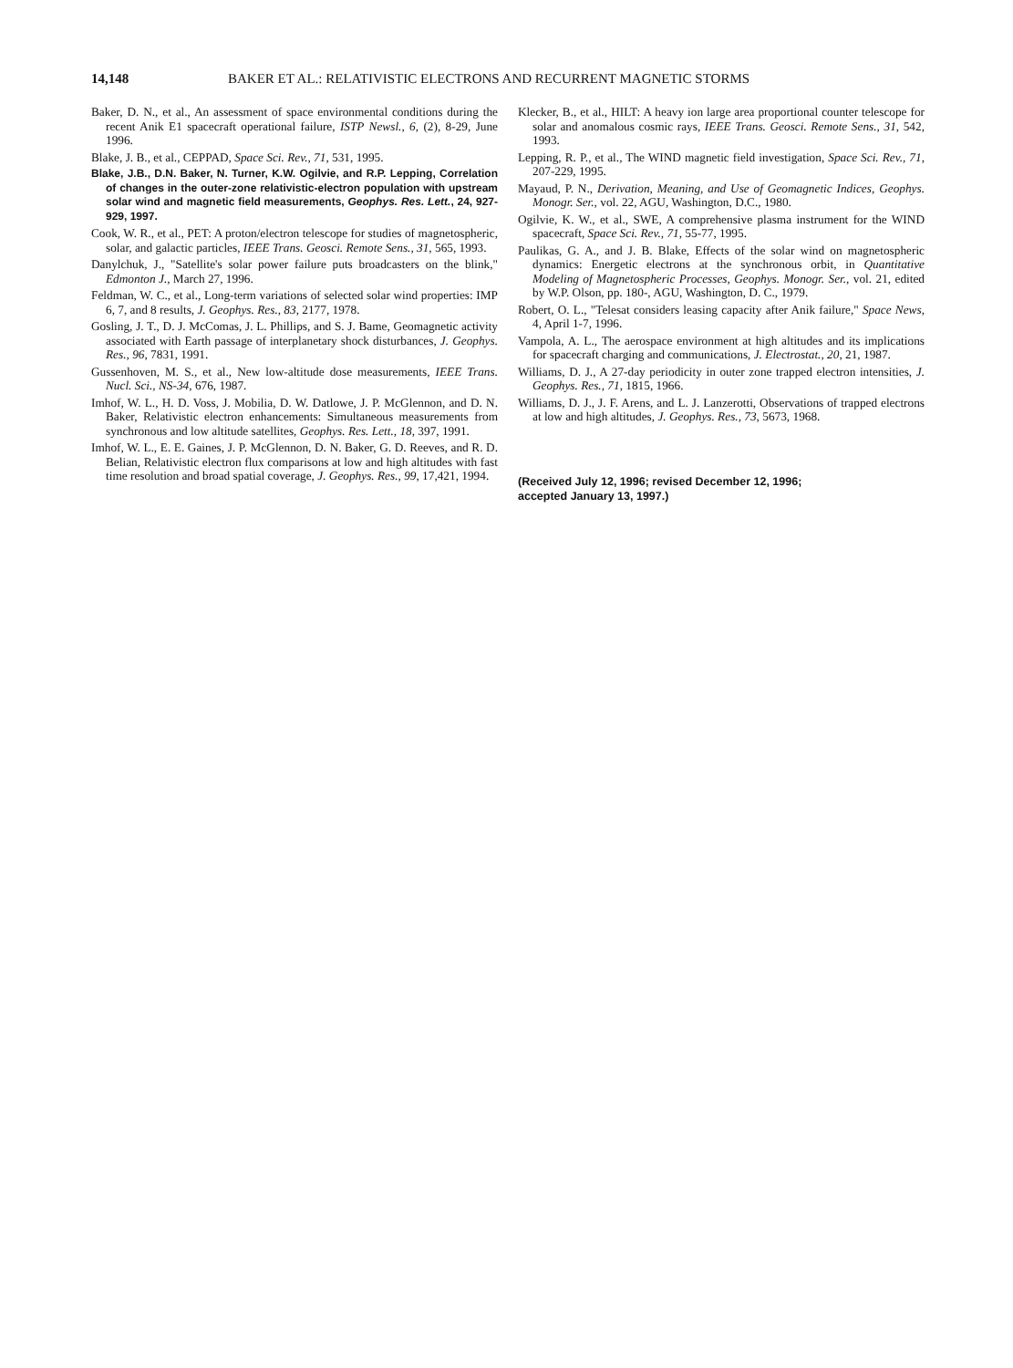14,148 BAKER ET AL.: RELATIVISTIC ELECTRONS AND RECURRENT MAGNETIC STORMS
Baker, D. N., et al., An assessment of space environmental conditions during the recent Anik E1 spacecraft operational failure, ISTP Newsl., 6, (2), 8-29, June 1996.
Blake, J. B., et al., CEPPAD, Space Sci. Rev., 71, 531, 1995.
Blake, J.B., D.N. Baker, N. Turner, K.W. Ogilvie, and R.P. Lepping, Correlation of changes in the outer-zone relativistic-electron population with upstream solar wind and magnetic field measurements, Geophys. Res. Lett., 24, 927-929, 1997.
Cook, W. R., et al., PET: A proton/electron telescope for studies of magnetospheric, solar, and galactic particles, IEEE Trans. Geosci. Remote Sens., 31, 565, 1993.
Danylchuk, J., "Satellite's solar power failure puts broadcasters on the blink," Edmonton J., March 27, 1996.
Feldman, W. C., et al., Long-term variations of selected solar wind properties: IMP 6, 7, and 8 results, J. Geophys. Res., 83, 2177, 1978.
Gosling, J. T., D. J. McComas, J. L. Phillips, and S. J. Bame, Geomagnetic activity associated with Earth passage of interplanetary shock disturbances, J. Geophys. Res., 96, 7831, 1991.
Gussenhoven, M. S., et al., New low-altitude dose measurements, IEEE Trans. Nucl. Sci., NS-34, 676, 1987.
Imhof, W. L., H. D. Voss, J. Mobilia, D. W. Datlowe, J. P. McGlennon, and D. N. Baker, Relativistic electron enhancements: Simultaneous measurements from synchronous and low altitude satellites, Geophys. Res. Lett., 18, 397, 1991.
Imhof, W. L., E. E. Gaines, J. P. McGlennon, D. N. Baker, G. D. Reeves, and R. D. Belian, Relativistic electron flux comparisons at low and high altitudes with fast time resolution and broad spatial coverage, J. Geophys. Res., 99, 17,421, 1994.
Klecker, B., et al., HILT: A heavy ion large area proportional counter telescope for solar and anomalous cosmic rays, IEEE Trans. Geosci. Remote Sens., 31, 542, 1993.
Lepping, R. P., et al., The WIND magnetic field investigation, Space Sci. Rev., 71, 207-229, 1995.
Mayaud, P. N., Derivation, Meaning, and Use of Geomagnetic Indices, Geophys. Monogr. Ser., vol. 22, AGU, Washington, D.C., 1980.
Ogilvie, K. W., et al., SWE, A comprehensive plasma instrument for the WIND spacecraft, Space Sci. Rev., 71, 55-77, 1995.
Paulikas, G. A., and J. B. Blake, Effects of the solar wind on magnetospheric dynamics: Energetic electrons at the synchronous orbit, in Quantitative Modeling of Magnetospheric Processes, Geophys. Monogr. Ser., vol. 21, edited by W.P. Olson, pp. 180-, AGU, Washington, D. C., 1979.
Robert, O. L., "Telesat considers leasing capacity after Anik failure," Space News, 4, April 1-7, 1996.
Vampola, A. L., The aerospace environment at high altitudes and its implications for spacecraft charging and communications, J. Electrostat., 20, 21, 1987.
Williams, D. J., A 27-day periodicity in outer zone trapped electron intensities, J. Geophys. Res., 71, 1815, 1966.
Williams, D. J., J. F. Arens, and L. J. Lanzerotti, Observations of trapped electrons at low and high altitudes, J. Geophys. Res., 73, 5673, 1968.
(Received July 12, 1996; revised December 12, 1996;
accepted January 13, 1997.)